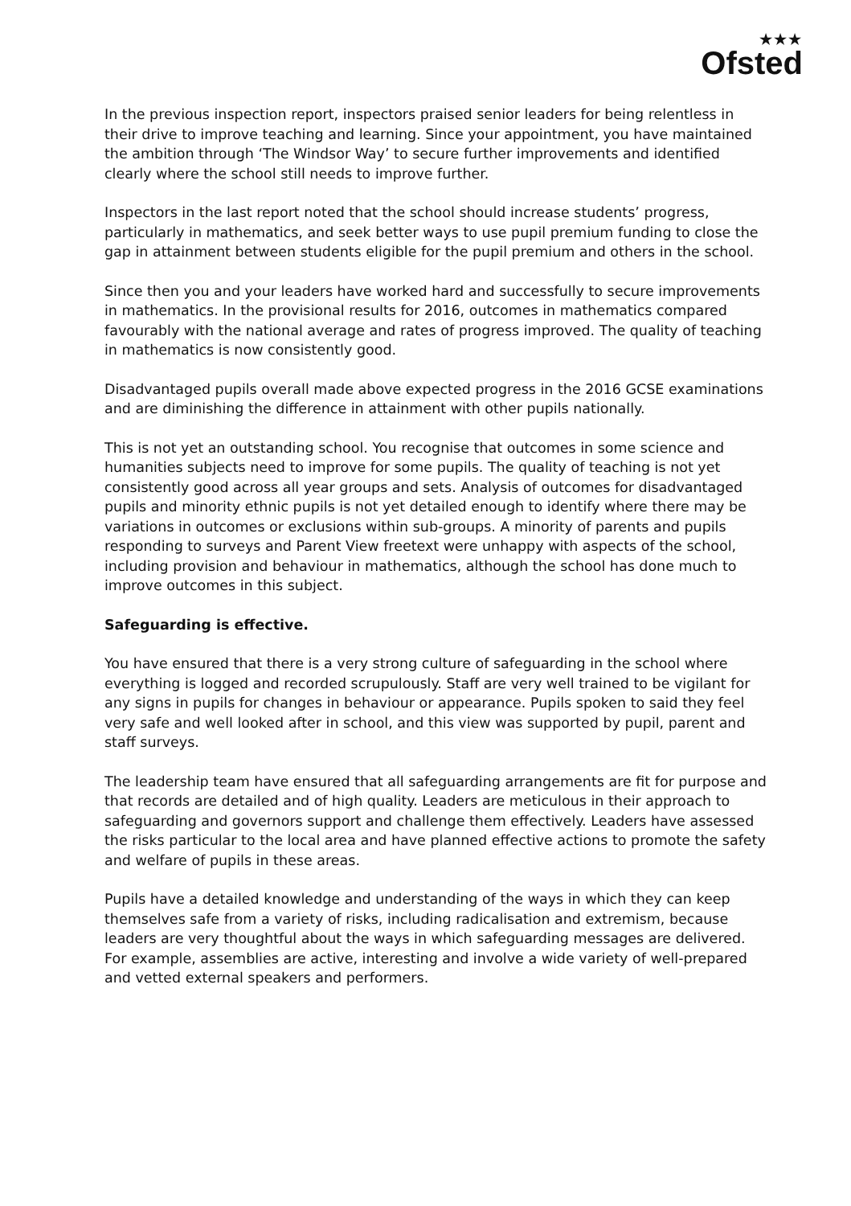★★★
Ofsted
In the previous inspection report, inspectors praised senior leaders for being relentless in their drive to improve teaching and learning. Since your appointment, you have maintained the ambition through ‘The Windsor Way’ to secure further improvements and identified clearly where the school still needs to improve further.
Inspectors in the last report noted that the school should increase students’ progress, particularly in mathematics, and seek better ways to use pupil premium funding to close the gap in attainment between students eligible for the pupil premium and others in the school.
Since then you and your leaders have worked hard and successfully to secure improvements in mathematics. In the provisional results for 2016, outcomes in mathematics compared favourably with the national average and rates of progress improved. The quality of teaching in mathematics is now consistently good.
Disadvantaged pupils overall made above expected progress in the 2016 GCSE examinations and are diminishing the difference in attainment with other pupils nationally.
This is not yet an outstanding school. You recognise that outcomes in some science and humanities subjects need to improve for some pupils. The quality of teaching is not yet consistently good across all year groups and sets. Analysis of outcomes for disadvantaged pupils and minority ethnic pupils is not yet detailed enough to identify where there may be variations in outcomes or exclusions within sub-groups. A minority of parents and pupils responding to surveys and Parent View freetext were unhappy with aspects of the school, including provision and behaviour in mathematics, although the school has done much to improve outcomes in this subject.
Safeguarding is effective.
You have ensured that there is a very strong culture of safeguarding in the school where everything is logged and recorded scrupulously. Staff are very well trained to be vigilant for any signs in pupils for changes in behaviour or appearance. Pupils spoken to said they feel very safe and well looked after in school, and this view was supported by pupil, parent and staff surveys.
The leadership team have ensured that all safeguarding arrangements are fit for purpose and that records are detailed and of high quality. Leaders are meticulous in their approach to safeguarding and governors support and challenge them effectively. Leaders have assessed the risks particular to the local area and have planned effective actions to promote the safety and welfare of pupils in these areas.
Pupils have a detailed knowledge and understanding of the ways in which they can keep themselves safe from a variety of risks, including radicalisation and extremism, because leaders are very thoughtful about the ways in which safeguarding messages are delivered. For example, assemblies are active, interesting and involve a wide variety of well-prepared and vetted external speakers and performers.